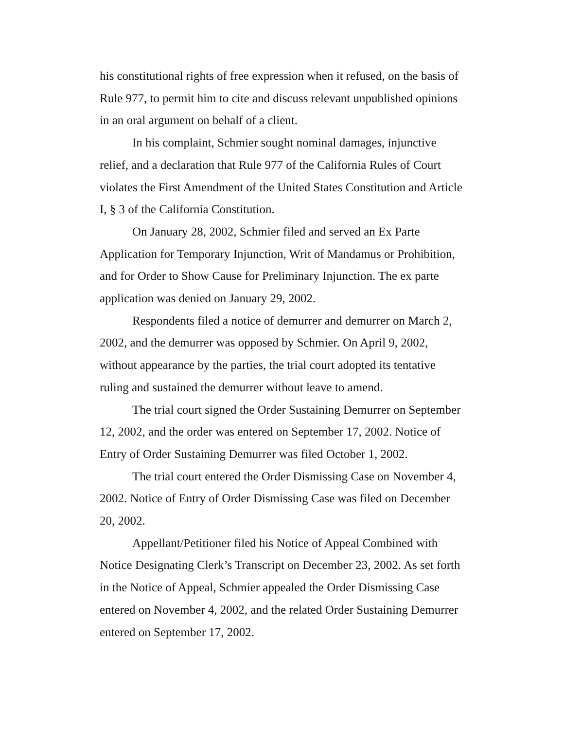his constitutional rights of free expression when it refused, on the basis of Rule 977, to permit him to cite and discuss relevant unpublished opinions in an oral argument on behalf of a client.
In his complaint, Schmier sought nominal damages, injunctive relief, and a declaration that Rule 977 of the California Rules of Court violates the First Amendment of the United States Constitution and Article I, § 3 of the California Constitution.
On January 28, 2002, Schmier filed and served an Ex Parte Application for Temporary Injunction, Writ of Mandamus or Prohibition, and for Order to Show Cause for Preliminary Injunction. The ex parte application was denied on January 29, 2002.
Respondents filed a notice of demurrer and demurrer on March 2, 2002, and the demurrer was opposed by Schmier. On April 9, 2002, without appearance by the parties, the trial court adopted its tentative ruling and sustained the demurrer without leave to amend.
The trial court signed the Order Sustaining Demurrer on September 12, 2002, and the order was entered on September 17, 2002. Notice of Entry of Order Sustaining Demurrer was filed October 1, 2002.
The trial court entered the Order Dismissing Case on November 4, 2002. Notice of Entry of Order Dismissing Case was filed on December 20, 2002.
Appellant/Petitioner filed his Notice of Appeal Combined with Notice Designating Clerk’s Transcript on December 23, 2002. As set forth in the Notice of Appeal, Schmier appealed the Order Dismissing Case entered on November 4, 2002, and the related Order Sustaining Demurrer entered on September 17, 2002.